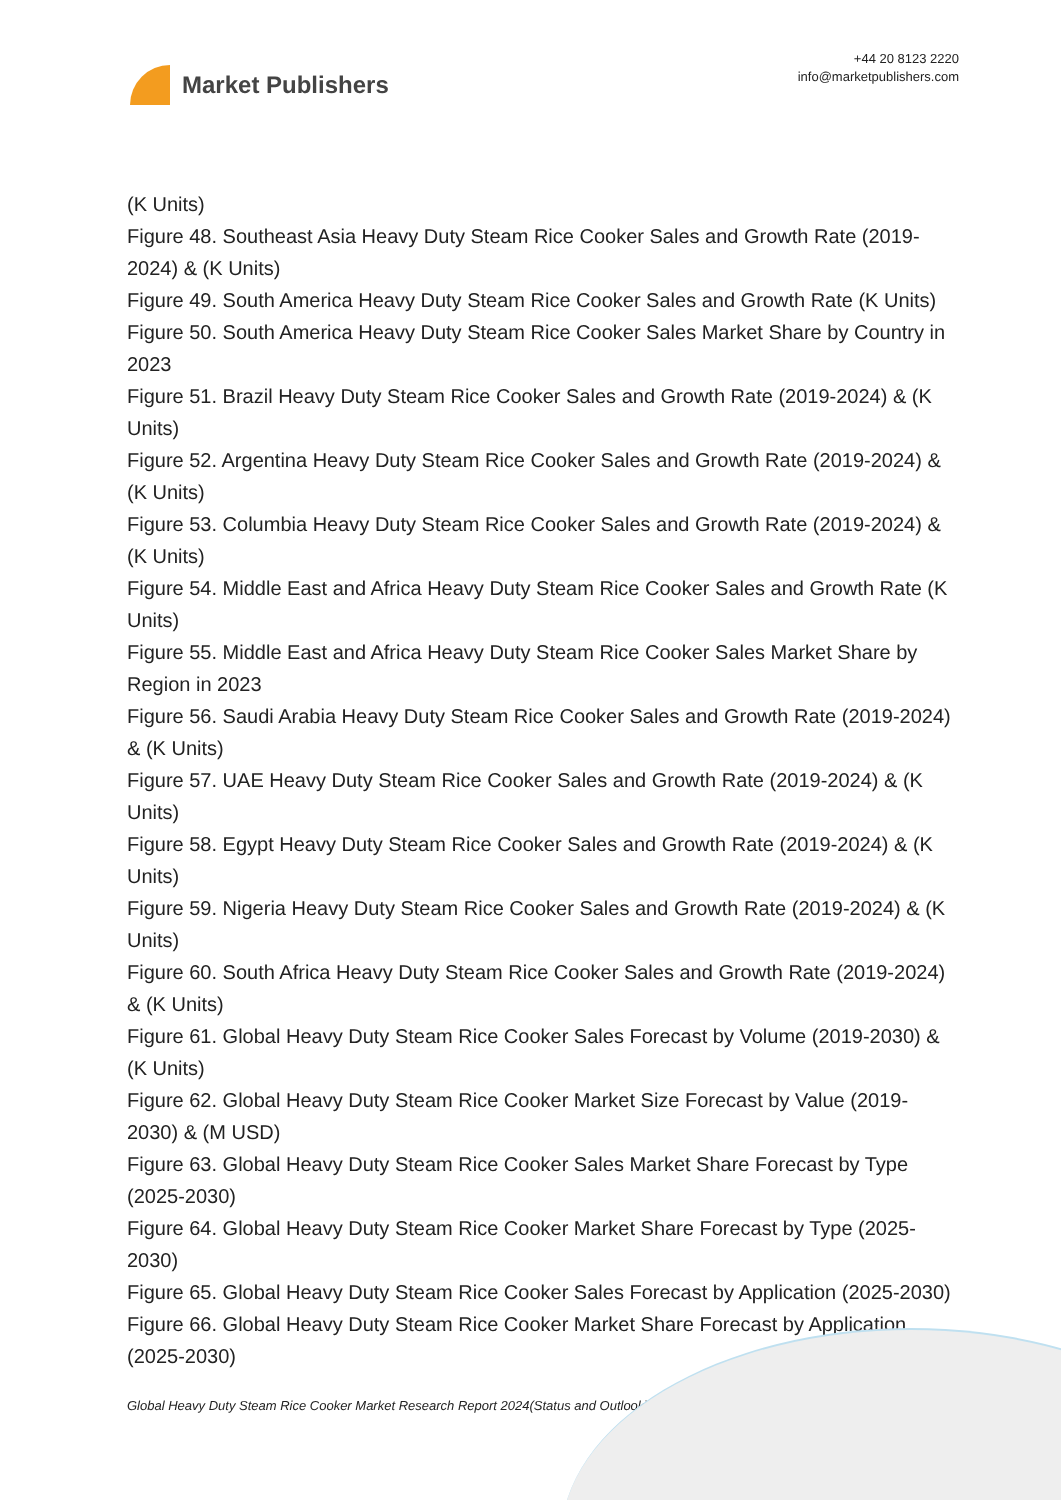Market Publishers
+44 20 8123 2220
info@marketpublishers.com
(K Units)
Figure 48. Southeast Asia Heavy Duty Steam Rice Cooker Sales and Growth Rate (2019-2024) & (K Units)
Figure 49. South America Heavy Duty Steam Rice Cooker Sales and Growth Rate (K Units)
Figure 50. South America Heavy Duty Steam Rice Cooker Sales Market Share by Country in 2023
Figure 51. Brazil Heavy Duty Steam Rice Cooker Sales and Growth Rate (2019-2024) & (K Units)
Figure 52. Argentina Heavy Duty Steam Rice Cooker Sales and Growth Rate (2019-2024) & (K Units)
Figure 53. Columbia Heavy Duty Steam Rice Cooker Sales and Growth Rate (2019-2024) & (K Units)
Figure 54. Middle East and Africa Heavy Duty Steam Rice Cooker Sales and Growth Rate (K Units)
Figure 55. Middle East and Africa Heavy Duty Steam Rice Cooker Sales Market Share by Region in 2023
Figure 56. Saudi Arabia Heavy Duty Steam Rice Cooker Sales and Growth Rate (2019-2024) & (K Units)
Figure 57. UAE Heavy Duty Steam Rice Cooker Sales and Growth Rate (2019-2024) & (K Units)
Figure 58. Egypt Heavy Duty Steam Rice Cooker Sales and Growth Rate (2019-2024) & (K Units)
Figure 59. Nigeria Heavy Duty Steam Rice Cooker Sales and Growth Rate (2019-2024) & (K Units)
Figure 60. South Africa Heavy Duty Steam Rice Cooker Sales and Growth Rate (2019-2024) & (K Units)
Figure 61. Global Heavy Duty Steam Rice Cooker Sales Forecast by Volume (2019-2030) & (K Units)
Figure 62. Global Heavy Duty Steam Rice Cooker Market Size Forecast by Value (2019-2030) & (M USD)
Figure 63. Global Heavy Duty Steam Rice Cooker Sales Market Share Forecast by Type (2025-2030)
Figure 64. Global Heavy Duty Steam Rice Cooker Market Share Forecast by Type (2025-2030)
Figure 65. Global Heavy Duty Steam Rice Cooker Sales Forecast by Application (2025-2030)
Figure 66. Global Heavy Duty Steam Rice Cooker Market Share Forecast by Application (2025-2030)
Global Heavy Duty Steam Rice Cooker Market Research Report 2024(Status and Outlook)